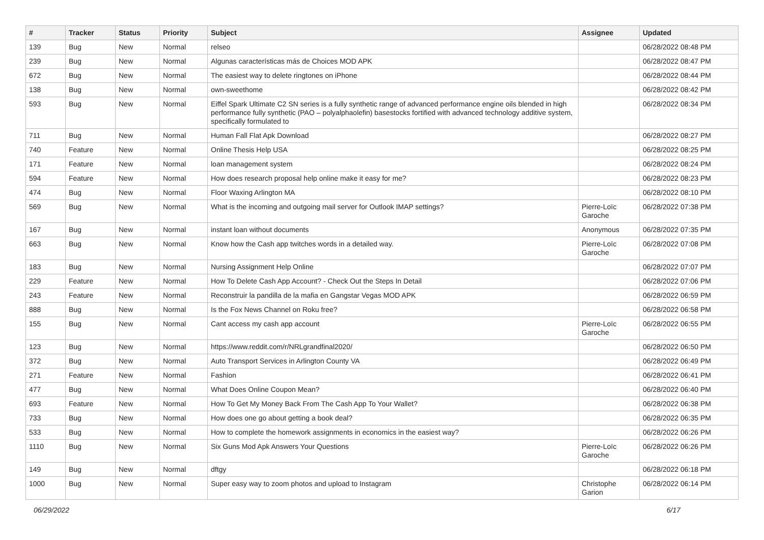| # | Tracker | Status | Priority | Subject | Assignee | Updated |
| --- | --- | --- | --- | --- | --- | --- |
| 139 | Bug | New | Normal | relseo | | 06/28/2022 08:48 PM |
| 239 | Bug | New | Normal | Algunas características más de Choices MOD APK | | 06/28/2022 08:47 PM |
| 672 | Bug | New | Normal | The easiest way to delete ringtones on iPhone | | 06/28/2022 08:44 PM |
| 138 | Bug | New | Normal | own-sweethome | | 06/28/2022 08:42 PM |
| 593 | Bug | New | Normal | Eiffel Spark Ultimate C2 SN series is a fully synthetic range of advanced performance engine oils blended in high performance fully synthetic (PAO – polyalphaolefin) basestocks fortified with advanced technology additive system, specifically formulated to | | 06/28/2022 08:34 PM |
| 711 | Bug | New | Normal | Human Fall Flat Apk Download | | 06/28/2022 08:27 PM |
| 740 | Feature | New | Normal | Online Thesis Help USA | | 06/28/2022 08:25 PM |
| 171 | Feature | New | Normal | loan management system | | 06/28/2022 08:24 PM |
| 594 | Feature | New | Normal | How does research proposal help online make it easy for me? | | 06/28/2022 08:23 PM |
| 474 | Bug | New | Normal | Floor Waxing Arlington MA | | 06/28/2022 08:10 PM |
| 569 | Bug | New | Normal | What is the incoming and outgoing mail server for Outlook IMAP settings? | Pierre-Loïc Garoche | 06/28/2022 07:38 PM |
| 167 | Bug | New | Normal | instant loan without documents | Anonymous | 06/28/2022 07:35 PM |
| 663 | Bug | New | Normal | Know how the Cash app twitches words in a detailed way. | Pierre-Loïc Garoche | 06/28/2022 07:08 PM |
| 183 | Bug | New | Normal | Nursing Assignment Help Online | | 06/28/2022 07:07 PM |
| 229 | Feature | New | Normal | How To Delete Cash App Account? - Check Out the Steps In Detail | | 06/28/2022 07:06 PM |
| 243 | Feature | New | Normal | Reconstruir la pandilla de la mafia en Gangstar Vegas MOD APK | | 06/28/2022 06:59 PM |
| 888 | Bug | New | Normal | Is the Fox News Channel on Roku free? | | 06/28/2022 06:58 PM |
| 155 | Bug | New | Normal | Cant access my cash app account | Pierre-Loïc Garoche | 06/28/2022 06:55 PM |
| 123 | Bug | New | Normal | https://www.reddit.com/r/NRLgrandfinal2020/ | | 06/28/2022 06:50 PM |
| 372 | Bug | New | Normal | Auto Transport Services in Arlington County VA | | 06/28/2022 06:49 PM |
| 271 | Feature | New | Normal | Fashion | | 06/28/2022 06:41 PM |
| 477 | Bug | New | Normal | What Does Online Coupon Mean? | | 06/28/2022 06:40 PM |
| 693 | Feature | New | Normal | How To Get My Money Back From The Cash App To Your Wallet? | | 06/28/2022 06:38 PM |
| 733 | Bug | New | Normal | How does one go about getting a book deal? | | 06/28/2022 06:35 PM |
| 533 | Bug | New | Normal | How to complete the homework assignments in economics in the easiest way? | | 06/28/2022 06:26 PM |
| 1110 | Bug | New | Normal | Six Guns Mod Apk Answers Your Questions | Pierre-Loïc Garoche | 06/28/2022 06:26 PM |
| 149 | Bug | New | Normal | dftgy | | 06/28/2022 06:18 PM |
| 1000 | Bug | New | Normal | Super easy way to zoom photos and upload to Instagram | Christophe Garion | 06/28/2022 06:14 PM |
06/29/2022 6/17